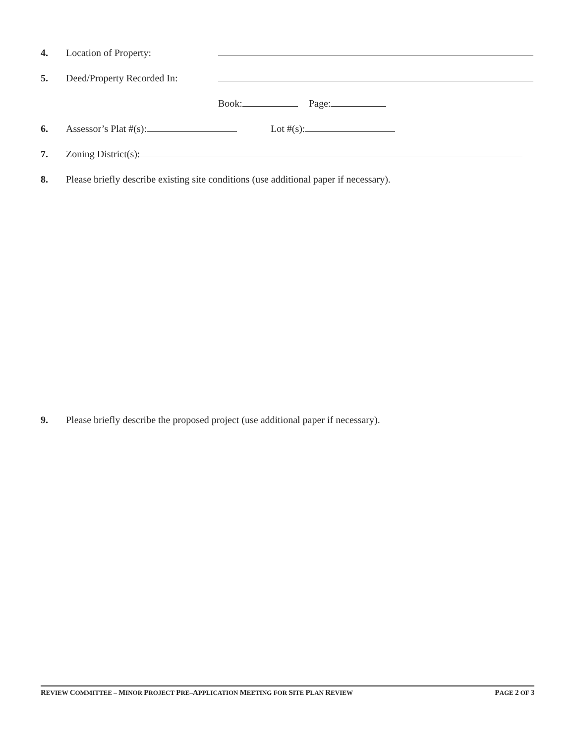4. Location of Property:
5. Deed/Property Recorded In:
Book: Page:
6. Assessor’s Plat #(s): Lot #(s):
7. Zoning District(s):
8. Please briefly describe existing site conditions (use additional paper if necessary).
9. Please briefly describe the proposed project (use additional paper if necessary).
REVIEW COMMITTEE – MINOR PROJECT PRE–APPLICATION MEETING FOR SITE PLAN REVIEW PAGE 2 OF 3